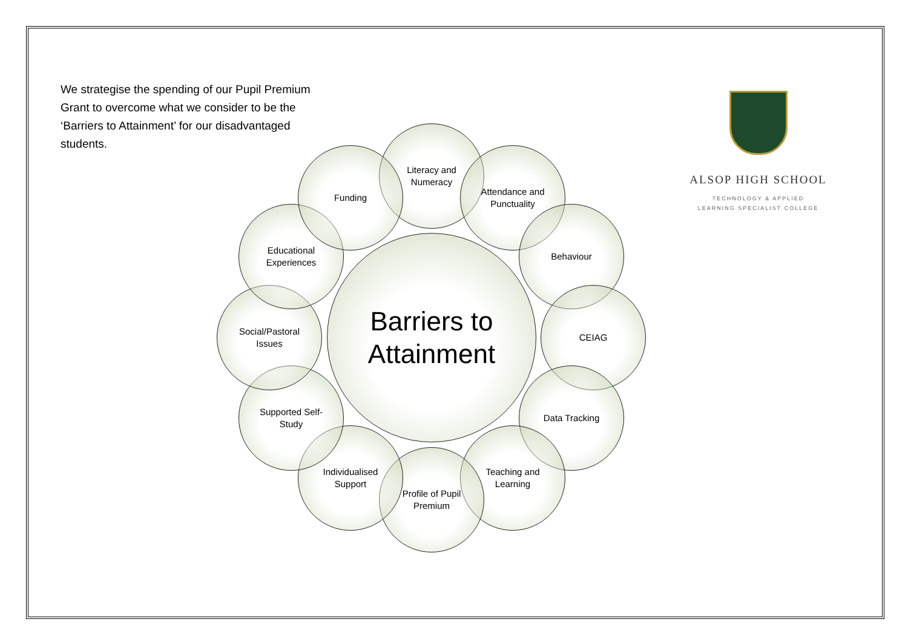We strategise the spending of our Pupil Premium Grant to overcome what we consider to be the ‘Barriers to Attainment’ for our disadvantaged students.
Barriers to
Attainment
Literacy and
Numeracy
Attendance and
Punctuality
Behaviour
CEIAG
Data Tracking
Teaching and
Learning
Profile of Pupil
Premium
Individualised
Support
Supported Self-
Study
Social/Pastoral
Issues
Educational
Experiences
Funding
ALSOP HIGH SCHOOL
TECHNOLOGY & APPLIED
LEARNING SPECIALIST COLLEGE